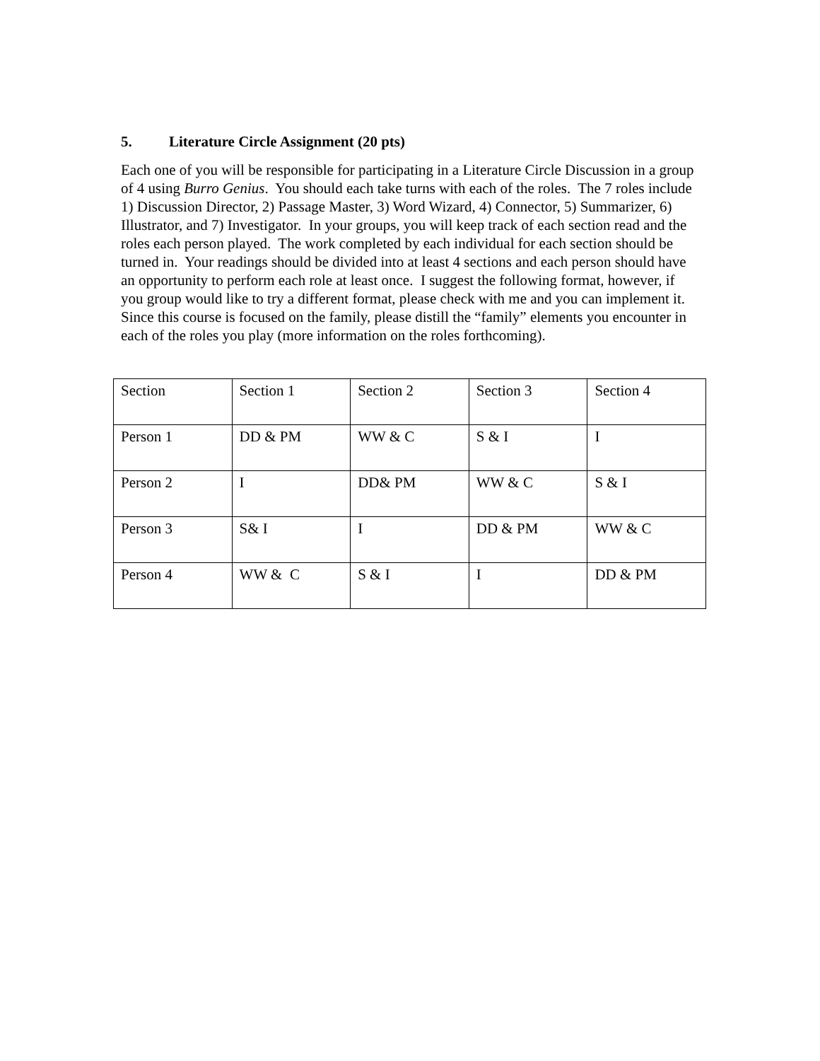5. Literature Circle Assignment (20 pts)
Each one of you will be responsible for participating in a Literature Circle Discussion in a group of 4 using Burro Genius. You should each take turns with each of the roles. The 7 roles include 1) Discussion Director, 2) Passage Master, 3) Word Wizard, 4) Connector, 5) Summarizer, 6) Illustrator, and 7) Investigator. In your groups, you will keep track of each section read and the roles each person played. The work completed by each individual for each section should be turned in. Your readings should be divided into at least 4 sections and each person should have an opportunity to perform each role at least once. I suggest the following format, however, if you group would like to try a different format, please check with me and you can implement it. Since this course is focused on the family, please distill the “family” elements you encounter in each of the roles you play (more information on the roles forthcoming).
| Section | Section 1 | Section 2 | Section 3 | Section 4 |
| Person 1 | DD & PM | WW & C | S & I | I |
| Person 2 | I | DD& PM | WW & C | S & I |
| Person 3 | S& I | I | DD & PM | WW & C |
| Person 4 | WW & C | S & I | I | DD & PM |